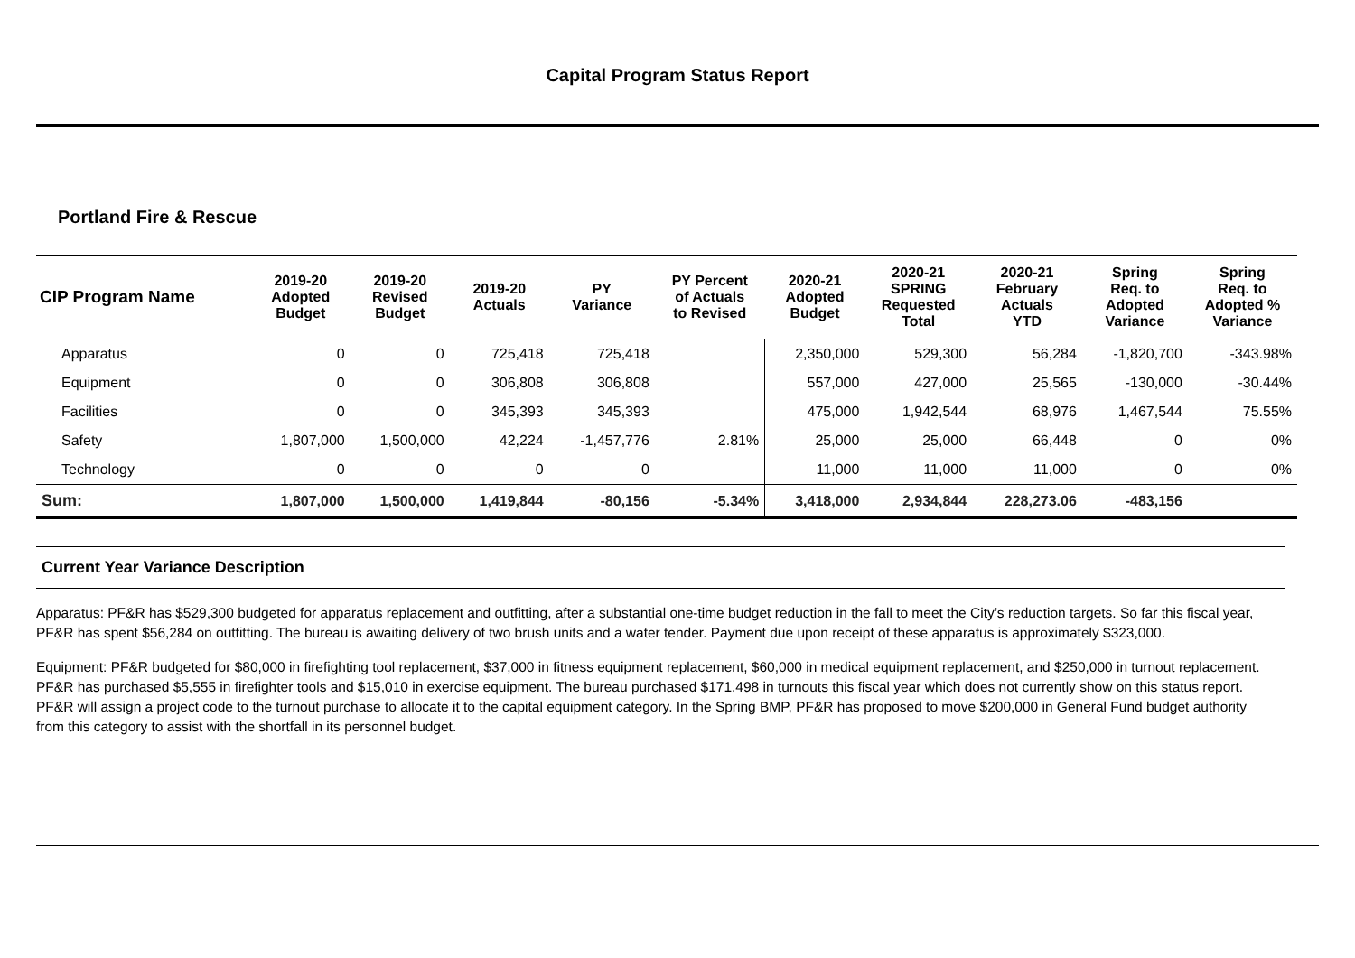Capital Program Status Report
Portland Fire & Rescue
| CIP Program Name | 2019-20 Adopted Budget | 2019-20 Revised Budget | 2019-20 Actuals | PY Variance | PY Percent of Actuals to Revised | 2020-21 Adopted Budget | 2020-21 SPRING Requested Total | 2020-21 February Actuals YTD | Spring Req. to Adopted Variance | Spring Req. to Adopted % Variance |
| --- | --- | --- | --- | --- | --- | --- | --- | --- | --- | --- |
| Apparatus | 0 | 0 | 725,418 | 725,418 | | 2,350,000 | 529,300 | 56,284 | -1,820,700 | -343.98% |
| Equipment | 0 | 0 | 306,808 | 306,808 | | 557,000 | 427,000 | 25,565 | -130,000 | -30.44% |
| Facilities | 0 | 0 | 345,393 | 345,393 | | 475,000 | 1,942,544 | 68,976 | 1,467,544 | 75.55% |
| Safety | 1,807,000 | 1,500,000 | 42,224 | -1,457,776 | 2.81% | 25,000 | 25,000 | 66,448 | 0 | 0% |
| Technology | 0 | 0 | 0 | 0 | | 11,000 | 11,000 | 11,000 | 0 | 0% |
| Sum: | 1,807,000 | 1,500,000 | 1,419,844 | -80,156 | -5.34% | 3,418,000 | 2,934,844 | 228,273.06 | -483,156 | |
Current Year Variance Description
Apparatus: PF&R has $529,300 budgeted for apparatus replacement and outfitting, after a substantial one-time budget reduction in the fall to meet the City’s reduction targets. So far this fiscal year, PF&R has spent $56,284 on outfitting. The bureau is awaiting delivery of two brush units and a water tender. Payment due upon receipt of these apparatus is approximately $323,000.
Equipment: PF&R budgeted for $80,000 in firefighting tool replacement, $37,000 in fitness equipment replacement, $60,000 in medical equipment replacement, and $250,000 in turnout replacement. PF&R has purchased $5,555 in firefighter tools and $15,010 in exercise equipment. The bureau purchased $171,498 in turnouts this fiscal year which does not currently show on this status report. PF&R will assign a project code to the turnout purchase to allocate it to the capital equipment category. In the Spring BMP, PF&R has proposed to move $200,000 in General Fund budget authority from this category to assist with the shortfall in its personnel budget.